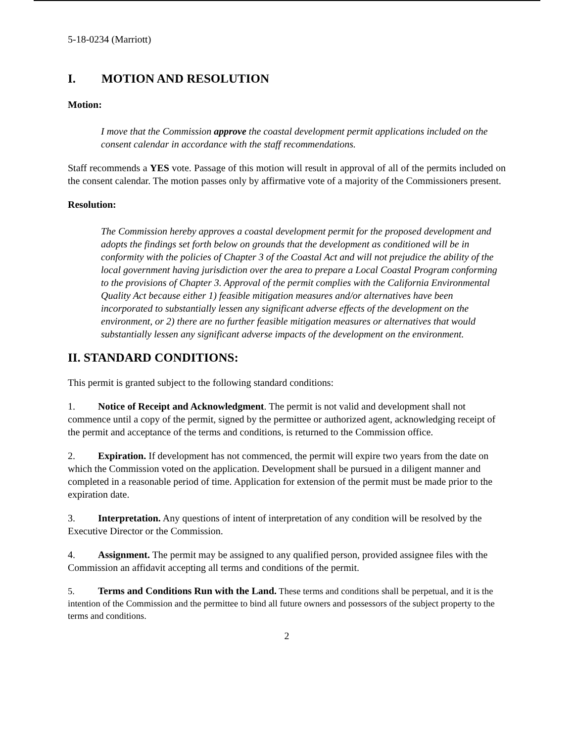5-18-0234 (Marriott)
I. MOTION AND RESOLUTION
Motion:
I move that the Commission approve the coastal development permit applications included on the consent calendar in accordance with the staff recommendations.
Staff recommends a YES vote. Passage of this motion will result in approval of all of the permits included on the consent calendar. The motion passes only by affirmative vote of a majority of the Commissioners present.
Resolution:
The Commission hereby approves a coastal development permit for the proposed development and adopts the findings set forth below on grounds that the development as conditioned will be in conformity with the policies of Chapter 3 of the Coastal Act and will not prejudice the ability of the local government having jurisdiction over the area to prepare a Local Coastal Program conforming to the provisions of Chapter 3. Approval of the permit complies with the California Environmental Quality Act because either 1) feasible mitigation measures and/or alternatives have been incorporated to substantially lessen any significant adverse effects of the development on the environment, or 2) there are no further feasible mitigation measures or alternatives that would substantially lessen any significant adverse impacts of the development on the environment.
II. STANDARD CONDITIONS:
This permit is granted subject to the following standard conditions:
1. Notice of Receipt and Acknowledgment. The permit is not valid and development shall not commence until a copy of the permit, signed by the permittee or authorized agent, acknowledging receipt of the permit and acceptance of the terms and conditions, is returned to the Commission office.
2. Expiration. If development has not commenced, the permit will expire two years from the date on which the Commission voted on the application. Development shall be pursued in a diligent manner and completed in a reasonable period of time. Application for extension of the permit must be made prior to the expiration date.
3. Interpretation. Any questions of intent of interpretation of any condition will be resolved by the Executive Director or the Commission.
4. Assignment. The permit may be assigned to any qualified person, provided assignee files with the Commission an affidavit accepting all terms and conditions of the permit.
5. Terms and Conditions Run with the Land. These terms and conditions shall be perpetual, and it is the intention of the Commission and the permittee to bind all future owners and possessors of the subject property to the terms and conditions.
2